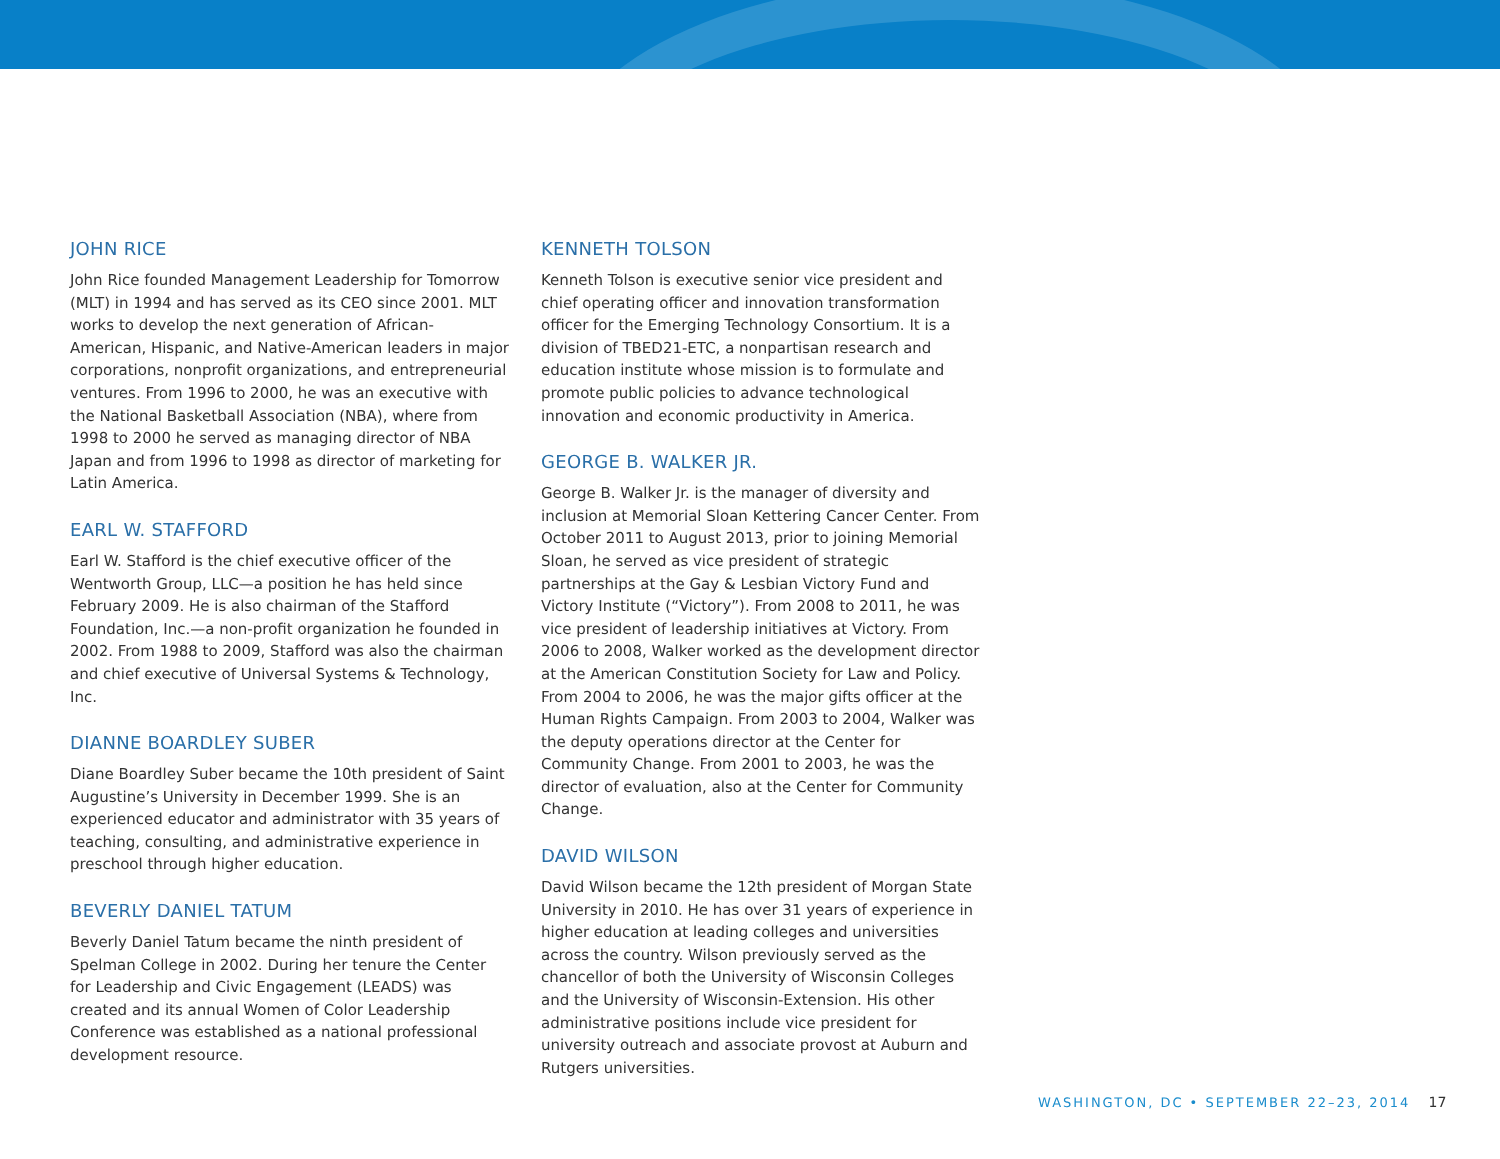JOHN RICE
John Rice founded Management Leadership for Tomorrow (MLT) in 1994 and has served as its CEO since 2001. MLT works to develop the next generation of African-American, Hispanic, and Native-American leaders in major corporations, nonprofit organizations, and entrepreneurial ventures. From 1996 to 2000, he was an executive with the National Basketball Association (NBA), where from 1998 to 2000 he served as managing director of NBA Japan and from 1996 to 1998 as director of marketing for Latin America.
EARL W. STAFFORD
Earl W. Stafford is the chief executive officer of the Wentworth Group, LLC—a position he has held since February 2009. He is also chairman of the Stafford Foundation, Inc.—a non-profit organization he founded in 2002. From 1988 to 2009, Stafford was also the chairman and chief executive of Universal Systems & Technology, Inc.
DIANNE BOARDLEY SUBER
Diane Boardley Suber became the 10th president of Saint Augustine’s University in December 1999. She is an experienced educator and administrator with 35 years of teaching, consulting, and administrative experience in preschool through higher education.
BEVERLY DANIEL TATUM
Beverly Daniel Tatum became the ninth president of Spelman College in 2002. During her tenure the Center for Leadership and Civic Engagement (LEADS) was created and its annual Women of Color Leadership Conference was established as a national professional development resource.
KENNETH TOLSON
Kenneth Tolson is executive senior vice president and chief operating officer and innovation transformation officer for the Emerging Technology Consortium. It is a division of TBED21-ETC, a nonpartisan research and education institute whose mission is to formulate and promote public policies to advance technological innovation and economic productivity in America.
GEORGE B. WALKER JR.
George B. Walker Jr. is the manager of diversity and inclusion at Memorial Sloan Kettering Cancer Center. From October 2011 to August 2013, prior to joining Memorial Sloan, he served as vice president of strategic partnerships at the Gay & Lesbian Victory Fund and Victory Institute (“Victory”). From 2008 to 2011, he was vice president of leadership initiatives at Victory. From 2006 to 2008, Walker worked as the development director at the American Constitution Society for Law and Policy. From 2004 to 2006, he was the major gifts officer at the Human Rights Campaign. From 2003 to 2004, Walker was the deputy operations director at the Center for Community Change. From 2001 to 2003, he was the director of evaluation, also at the Center for Community Change.
DAVID WILSON
David Wilson became the 12th president of Morgan State University in 2010. He has over 31 years of experience in higher education at leading colleges and universities across the country. Wilson previously served as the chancellor of both the University of Wisconsin Colleges and the University of Wisconsin-Extension. His other administrative positions include vice president for university outreach and associate provost at Auburn and Rutgers universities.
WASHINGTON, DC • SEPTEMBER 22–23, 2014 17